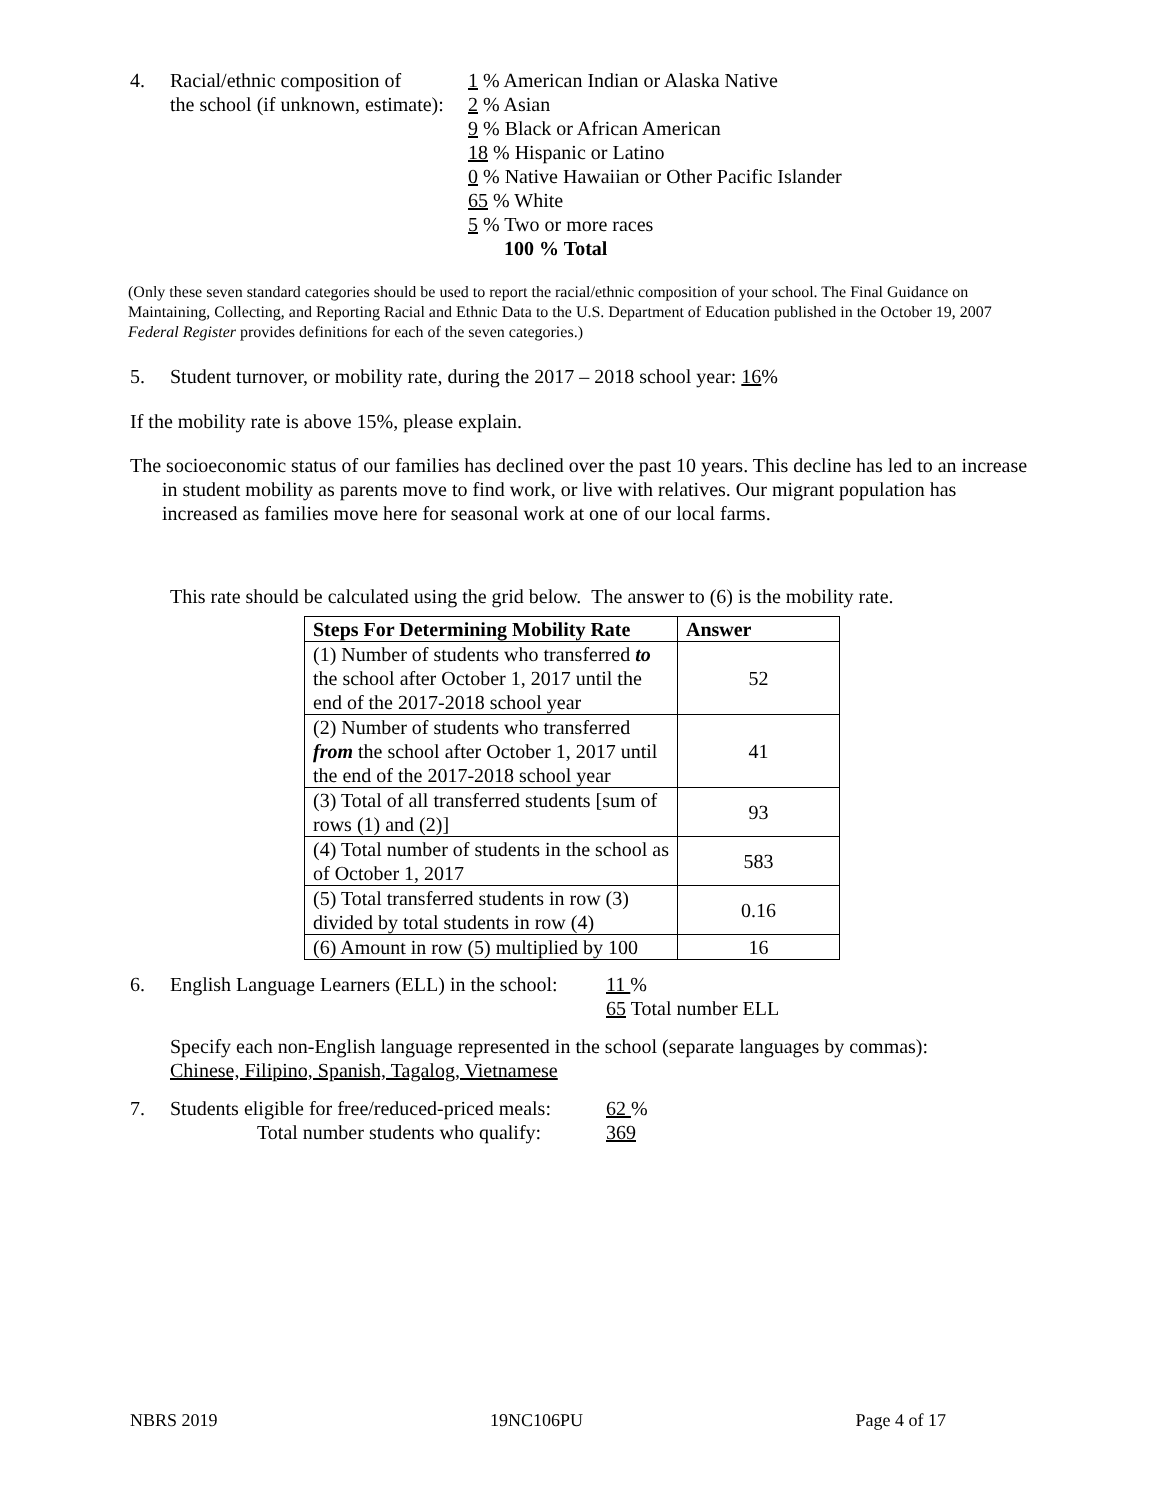4. Racial/ethnic composition of
the school (if unknown, estimate):
1 % American Indian or Alaska Native
2 % Asian
9 % Black or African American
18 % Hispanic or Latino
0 % Native Hawaiian or Other Pacific Islander
65 % White
5 % Two or more races
100 % Total
(Only these seven standard categories should be used to report the racial/ethnic composition of your school. The Final Guidance on Maintaining, Collecting, and Reporting Racial and Ethnic Data to the U.S. Department of Education published in the October 19, 2007 Federal Register provides definitions for each of the seven categories.)
5. Student turnover, or mobility rate, during the 2017 – 2018 school year: 16%
If the mobility rate is above 15%, please explain.
The socioeconomic status of our families has declined over the past 10 years. This decline has led to an increase in student mobility as parents move to find work, or live with relatives. Our migrant population has increased as families move here for seasonal work at one of our local farms.
This rate should be calculated using the grid below. The answer to (6) is the mobility rate.
| Steps For Determining Mobility Rate | Answer |
| --- | --- |
| (1) Number of students who transferred to the school after October 1, 2017 until the end of the 2017-2018 school year | 52 |
| (2) Number of students who transferred from the school after October 1, 2017 until the end of the 2017-2018 school year | 41 |
| (3) Total of all transferred students [sum of rows (1) and (2)] | 93 |
| (4) Total number of students in the school as of October 1, 2017 | 583 |
| (5) Total transferred students in row (3) divided by total students in row (4) | 0.16 |
| (6) Amount in row (5) multiplied by 100 | 16 |
6. English Language Learners (ELL) in the school:
11 %
65 Total number ELL
Specify each non-English language represented in the school (separate languages by commas):
Chinese, Filipino, Spanish, Tagalog, Vietnamese
7. Students eligible for free/reduced-priced meals:
Total number students who qualify:
62 %
369
NBRS 2019 19NC106PU Page 4 of 17